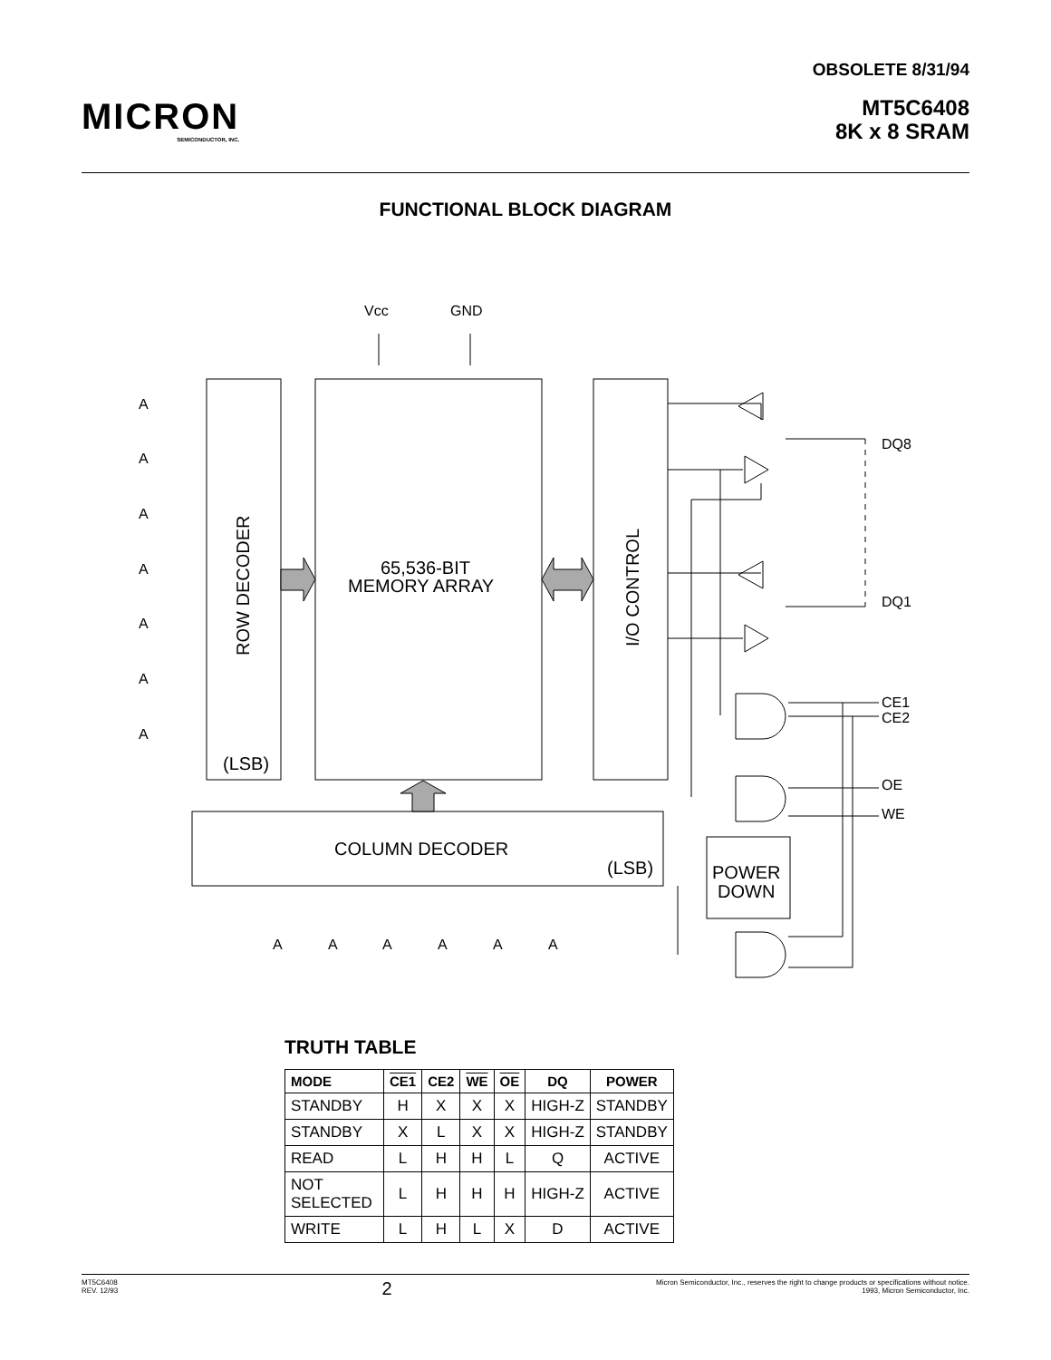MICRON
SEMICONDUCTOR, INC.
OBSOLETE 8/31/94
MT5C6408
8K x 8 SRAM
FUNCTIONAL BLOCK DIAGRAM
Vcc
GND
A
A
A
A
A
A
A
DQ8
DQ1
CE1
CE2
OE
WE
A
A
A
A
A
A
65,536-BIT
MEMORY ARRAY
ROW DECODER
(LSB)
I/O CONTROL
COLUMN DECODER
(LSB)
POWER
DOWN
TRUTH TABLE
| MODE | CE1 | CE2 | WE | OE | DQ | POWER |
| --- | --- | --- | --- | --- | --- | --- |
| STANDBY | H | X | X | X | HIGH-Z | STANDBY |
| STANDBY | X | L | X | X | HIGH-Z | STANDBY |
| READ | L | H | H | L | Q | ACTIVE |
| NOT SELECTED | L | H | H | H | HIGH-Z | ACTIVE |
| WRITE | L | H | L | X | D | ACTIVE |
MT5C6408
REV. 12/93
2
Micron Semiconductor, Inc., reserves the right to change products or specifications without notice.
1993, Micron Semiconductor, Inc.